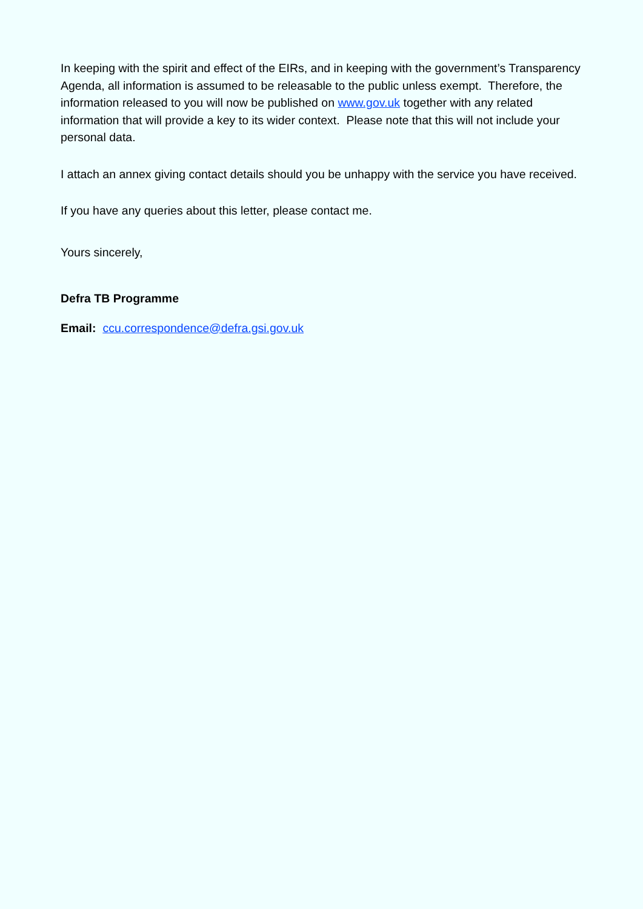In keeping with the spirit and effect of the EIRs, and in keeping with the government’s Transparency Agenda, all information is assumed to be releasable to the public unless exempt. Therefore, the information released to you will now be published on www.gov.uk together with any related information that will provide a key to its wider context. Please note that this will not include your personal data.
I attach an annex giving contact details should you be unhappy with the service you have received.
If you have any queries about this letter, please contact me.
Yours sincerely,
Defra TB Programme
Email: ccu.correspondence@defra.gsi.gov.uk